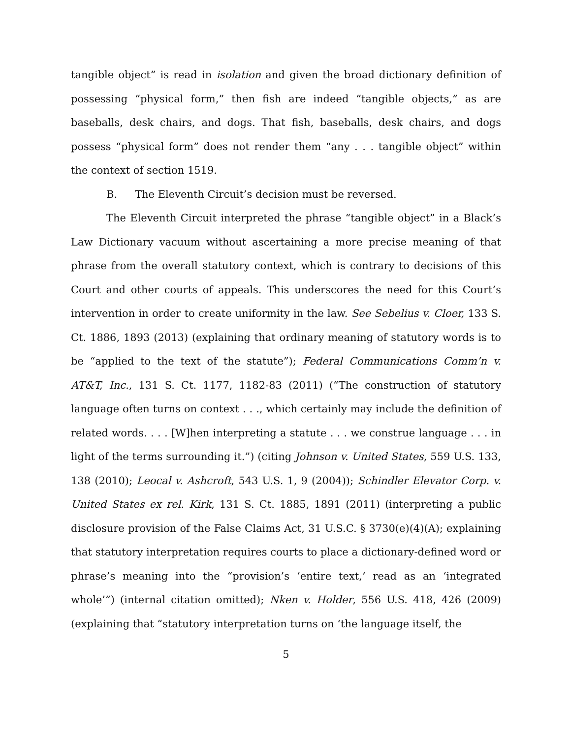tangible object” is read in isolation and given the broad dictionary definition of possessing “physical form,” then fish are indeed “tangible objects,” as are baseballs, desk chairs, and dogs. That fish, baseballs, desk chairs, and dogs possess “physical form” does not render them “any . . . tangible object” within the context of section 1519.
B. The Eleventh Circuit’s decision must be reversed.
The Eleventh Circuit interpreted the phrase “tangible object” in a Black’s Law Dictionary vacuum without ascertaining a more precise meaning of that phrase from the overall statutory context, which is contrary to decisions of this Court and other courts of appeals. This underscores the need for this Court’s intervention in order to create uniformity in the law. See Sebelius v. Cloer, 133 S. Ct. 1886, 1893 (2013) (explaining that ordinary meaning of statutory words is to be “applied to the text of the statute”); Federal Communications Comm’n v. AT&T, Inc., 131 S. Ct. 1177, 1182-83 (2011) (“The construction of statutory language often turns on context . . ., which certainly may include the definition of related words. . . . [W]hen interpreting a statute . . . we construe language . . . in light of the terms surrounding it.”) (citing Johnson v. United States, 559 U.S. 133, 138 (2010); Leocal v. Ashcroft, 543 U.S. 1, 9 (2004)); Schindler Elevator Corp. v. United States ex rel. Kirk, 131 S. Ct. 1885, 1891 (2011) (interpreting a public disclosure provision of the False Claims Act, 31 U.S.C. § 3730(e)(4)(A); explaining that statutory interpretation requires courts to place a dictionary-defined word or phrase’s meaning into the “provision’s ‘entire text,’ read as an ‘integrated whole’”) (internal citation omitted); Nken v. Holder, 556 U.S. 418, 426 (2009) (explaining that “statutory interpretation turns on ‘the language itself, the
5